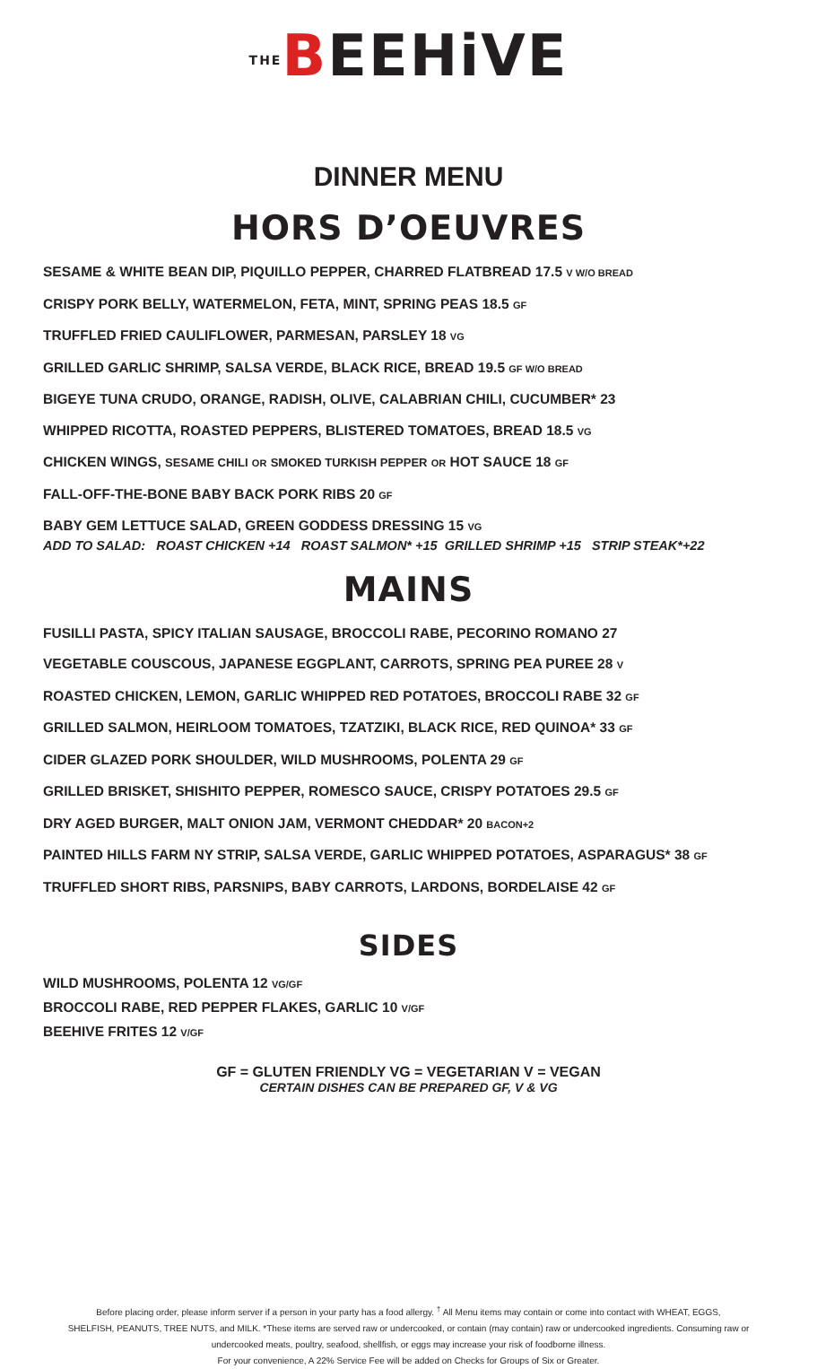THE BEEHiVE
DINNER MENU
HORS D’OEUVRES
SESAME & WHITE BEAN DIP, PIQUILLO PEPPER, CHARRED FLATBREAD 17.5 V W/O BREAD
CRISPY PORK BELLY, WATERMELON, FETA, MINT, SPRING PEAS 18.5 GF
TRUFFLED FRIED CAULIFLOWER, PARMESAN, PARSLEY 18 VG
GRILLED GARLIC SHRIMP, SALSA VERDE, BLACK RICE, BREAD 19.5 GF W/O BREAD
BIGEYE TUNA CRUDO, ORANGE, RADISH, OLIVE, CALABRIAN CHILI, CUCUMBER* 23
WHIPPED RICOTTA, ROASTED PEPPERS, BLISTERED TOMATOES, BREAD 18.5 VG
CHICKEN WINGS, SESAME CHILI OR SMOKED TURKISH PEPPER OR HOT SAUCE 18 GF
FALL-OFF-THE-BONE BABY BACK PORK RIBS 20 GF
BABY GEM LETTUCE SALAD, GREEN GODDESS DRESSING 15 VG
ADD TO SALAD: ROAST CHICKEN +14 ROAST SALMON* +15 GRILLED SHRIMP +15 STRIP STEAK*+22
MAINS
FUSILLI PASTA, SPICY ITALIAN SAUSAGE, BROCCOLI RABE, PECORINO ROMANO 27
VEGETABLE COUSCOUS, JAPANESE EGGPLANT, CARROTS, SPRING PEA PUREE 28 V
ROASTED CHICKEN, LEMON, GARLIC WHIPPED RED POTATOES, BROCCOLI RABE 32 GF
GRILLED SALMON, HEIRLOOM TOMATOES, TZATZIKI, BLACK RICE, RED QUINOA* 33 GF
CIDER GLAZED PORK SHOULDER, WILD MUSHROOMS, POLENTA 29 GF
GRILLED BRISKET, SHISHITO PEPPER, ROMESCO SAUCE, CRISPY POTATOES 29.5 GF
DRY AGED BURGER, MALT ONION JAM, VERMONT CHEDDAR* 20 BACON+2
PAINTED HILLS FARM NY STRIP, SALSA VERDE, GARLIC WHIPPED POTATOES, ASPARAGUS* 38 GF
TRUFFLED SHORT RIBS, PARSNIPS, BABY CARROTS, LARDONS, BORDELAISE 42 GF
SIDES
WILD MUSHROOMS, POLENTA 12 VG/GF
BROCCOLI RABE, RED PEPPER FLAKES, GARLIC 10 V/GF
BEEHIVE FRITES 12 V/GF
GF = GLUTEN FRIENDLY VG = VEGETARIAN V = VEGAN
CERTAIN DISHES CAN BE PREPARED GF, V & VG
Before placing order, please inform server if a person in your party has a food allergy. <sup>†</sup> All Menu items may contain or come into contact with WHEAT, EGGS,
SHELFISH, PEANUTS, TREE NUTS, and MILK. *These items are served raw or undercooked, or contain (may contain) raw or undercooked ingredients. Consuming raw or
undercooked meats, poultry, seafood, shellfish, or eggs may increase your risk of foodborne illness.
For your convenience, A 22% Service Fee will be added on Checks for Groups of Six or Greater.